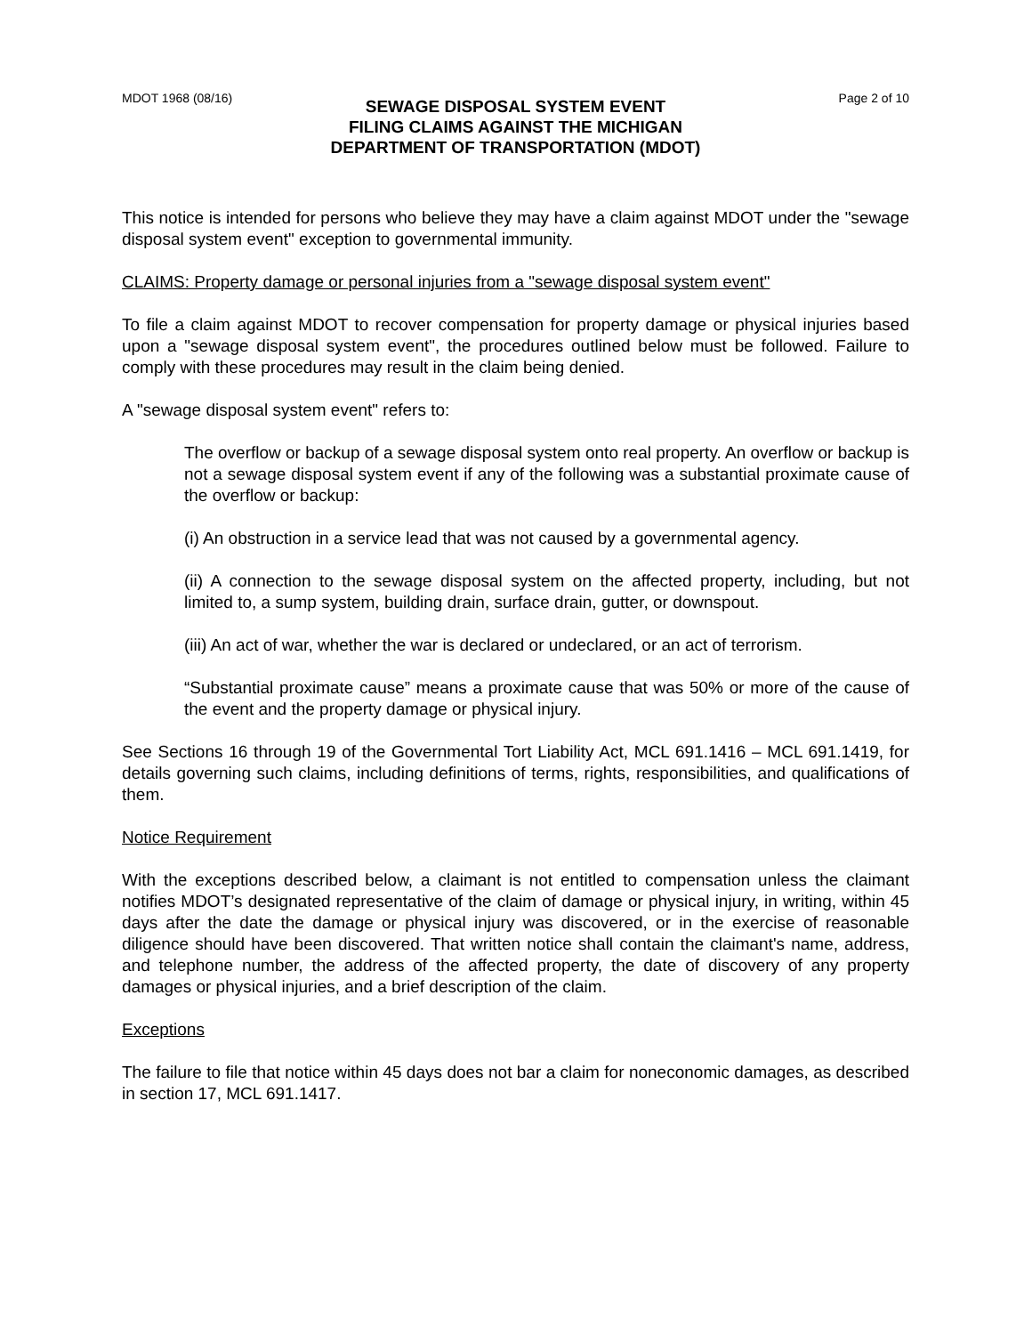MDOT 1968 (08/16)
SEWAGE DISPOSAL SYSTEM EVENT
FILING CLAIMS AGAINST THE MICHIGAN
DEPARTMENT OF TRANSPORTATION (MDOT)
Page 2 of 10
This notice is intended for persons who believe they may have a claim against MDOT under the "sewage disposal system event" exception to governmental immunity.
CLAIMS: Property damage or personal injuries from a "sewage disposal system event"
To file a claim against MDOT to recover compensation for property damage or physical injuries based upon a "sewage disposal system event", the procedures outlined below must be followed. Failure to comply with these procedures may result in the claim being denied.
A "sewage disposal system event" refers to:
The overflow or backup of a sewage disposal system onto real property. An overflow or backup is not a sewage disposal system event if any of the following was a substantial proximate cause of the overflow or backup:
(i) An obstruction in a service lead that was not caused by a governmental agency.
(ii) A connection to the sewage disposal system on the affected property, including, but not limited to, a sump system, building drain, surface drain, gutter, or downspout.
(iii) An act of war, whether the war is declared or undeclared, or an act of terrorism.
“Substantial proximate cause” means a proximate cause that was 50% or more of the cause of the event and the property damage or physical injury.
See Sections 16 through 19 of the Governmental Tort Liability Act, MCL 691.1416 – MCL 691.1419, for details governing such claims, including definitions of terms, rights, responsibilities, and qualifications of them.
Notice Requirement
With the exceptions described below, a claimant is not entitled to compensation unless the claimant notifies MDOT’s designated representative of the claim of damage or physical injury, in writing, within 45 days after the date the damage or physical injury was discovered, or in the exercise of reasonable diligence should have been discovered. That written notice shall contain the claimant's name, address, and telephone number, the address of the affected property, the date of discovery of any property damages or physical injuries, and a brief description of the claim.
Exceptions
The failure to file that notice within 45 days does not bar a claim for noneconomic damages, as described in section 17, MCL 691.1417.